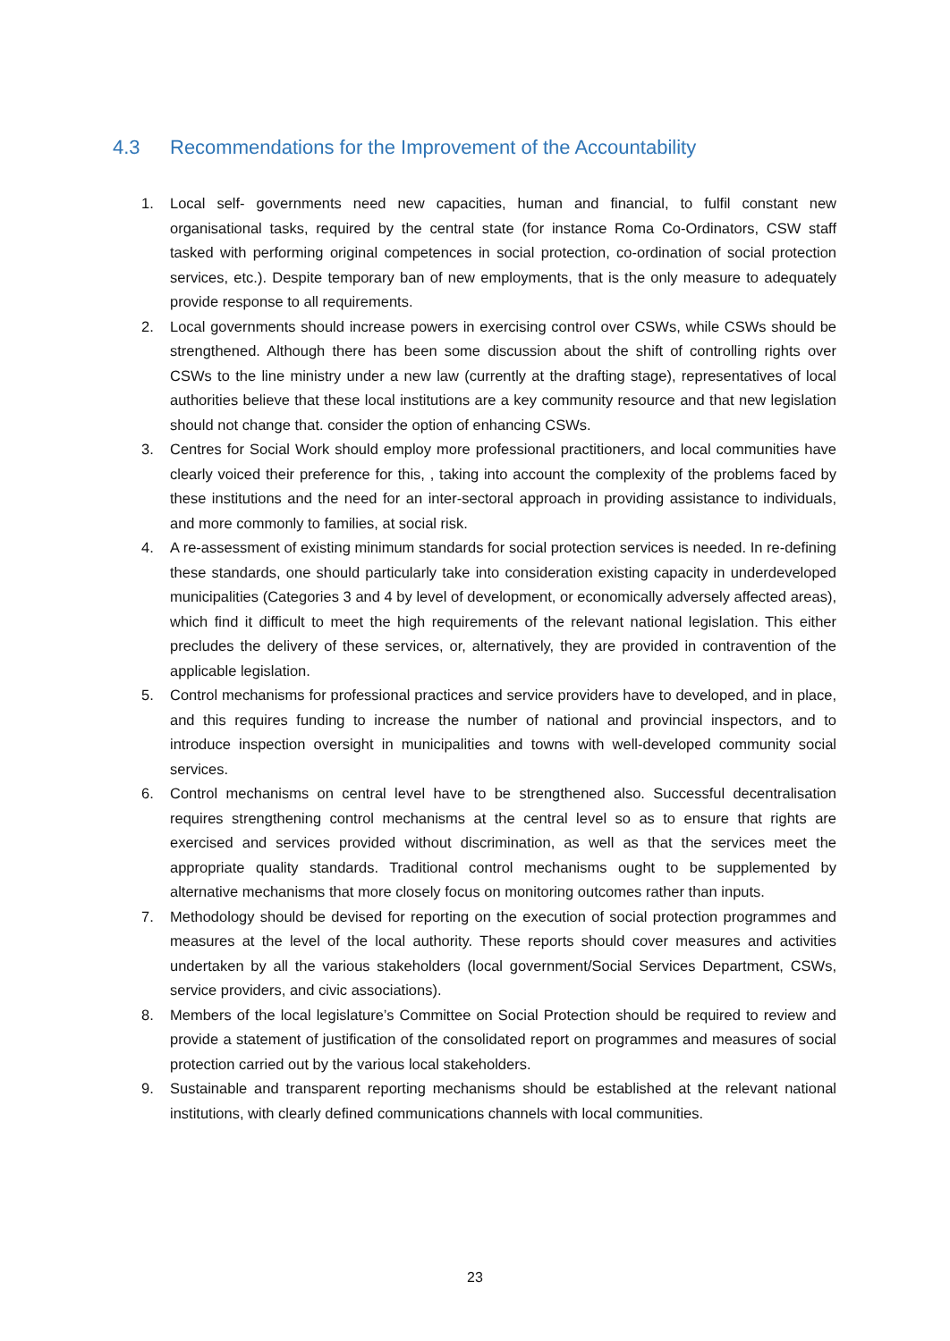4.3 Recommendations for the Improvement of the Accountability
1. Local self- governments need new capacities, human and financial, to fulfil constant new organisational tasks, required by the central state (for instance Roma Co-Ordinators, CSW staff tasked with performing original competences in social protection, co-ordination of social protection services, etc.). Despite temporary ban of new employments, that is the only measure to adequately provide response to all requirements.
2. Local governments should increase powers in exercising control over CSWs, while CSWs should be strengthened. Although there has been some discussion about the shift of controlling rights over CSWs to the line ministry under a new law (currently at the drafting stage), representatives of local authorities believe that these local institutions are a key community resource and that new legislation should not change that. consider the option of enhancing CSWs.
3. Centres for Social Work should employ more professional practitioners, and local communities have clearly voiced their preference for this, , taking into account the complexity of the problems faced by these institutions and the need for an inter-sectoral approach in providing assistance to individuals, and more commonly to families, at social risk.
4. A re-assessment of existing minimum standards for social protection services is needed. In re-defining these standards, one should particularly take into consideration existing capacity in underdeveloped municipalities (Categories 3 and 4 by level of development, or economically adversely affected areas), which find it difficult to meet the high requirements of the relevant national legislation. This either precludes the delivery of these services, or, alternatively, they are provided in contravention of the applicable legislation.
5. Control mechanisms for professional practices and service providers have to developed, and in place, and this requires funding to increase the number of national and provincial inspectors, and to introduce inspection oversight in municipalities and towns with well-developed community social services.
6. Control mechanisms on central level have to be strengthened also. Successful decentralisation requires strengthening control mechanisms at the central level so as to ensure that rights are exercised and services provided without discrimination, as well as that the services meet the appropriate quality standards. Traditional control mechanisms ought to be supplemented by alternative mechanisms that more closely focus on monitoring outcomes rather than inputs.
7. Methodology should be devised for reporting on the execution of social protection programmes and measures at the level of the local authority. These reports should cover measures and activities undertaken by all the various stakeholders (local government/Social Services Department, CSWs, service providers, and civic associations).
8. Members of the local legislature’s Committee on Social Protection should be required to review and provide a statement of justification of the consolidated report on programmes and measures of social protection carried out by the various local stakeholders.
9. Sustainable and transparent reporting mechanisms should be established at the relevant national institutions, with clearly defined communications channels with local communities.
23